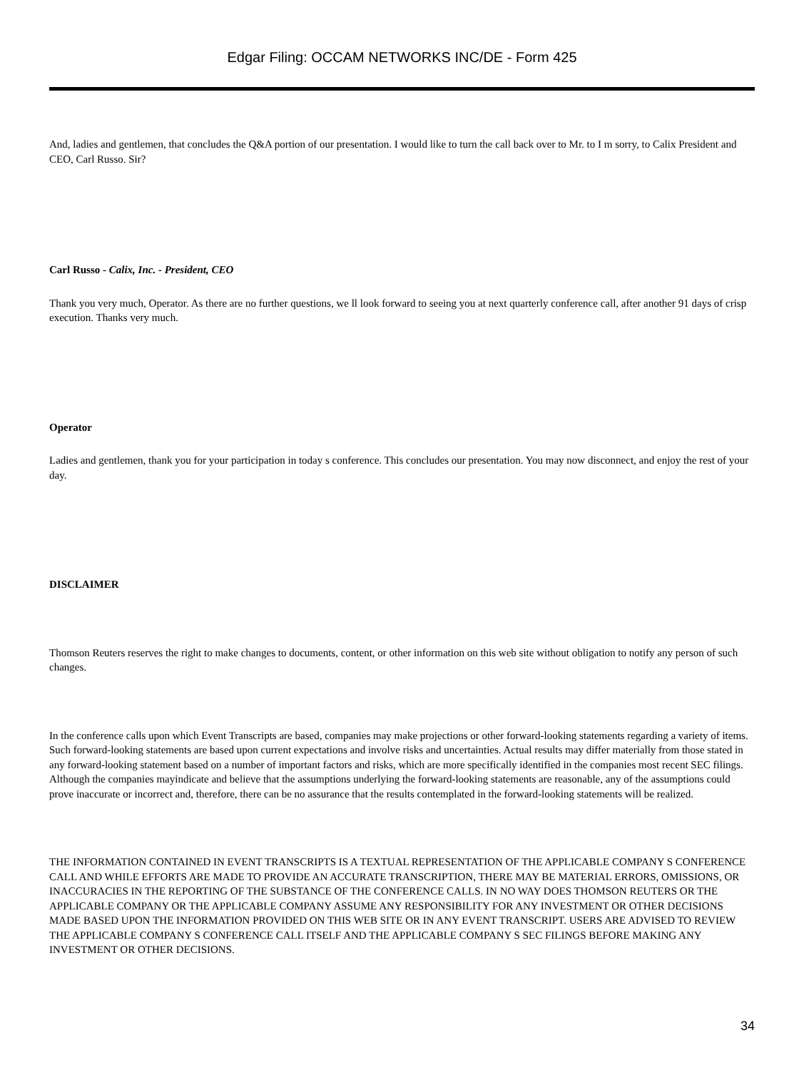Edgar Filing: OCCAM NETWORKS INC/DE - Form 425
And, ladies and gentlemen, that concludes the Q&A portion of our presentation. I would like to turn the call back over to Mr. to I m sorry, to Calix President and CEO, Carl Russo. Sir?
Carl Russo - Calix, Inc. - President, CEO
Thank you very much, Operator. As there are no further questions, we ll look forward to seeing you at next quarterly conference call, after another 91 days of crisp execution. Thanks very much.
Operator
Ladies and gentlemen, thank you for your participation in today s conference. This concludes our presentation. You may now disconnect, and enjoy the rest of your day.
DISCLAIMER
Thomson Reuters reserves the right to make changes to documents, content, or other information on this web site without obligation to notify any person of such changes.
In the conference calls upon which Event Transcripts are based, companies may make projections or other forward-looking statements regarding a variety of items. Such forward-looking statements are based upon current expectations and involve risks and uncertainties. Actual results may differ materially from those stated in any forward-looking statement based on a number of important factors and risks, which are more specifically identified in the companies most recent SEC filings. Although the companies mayindicate and believe that the assumptions underlying the forward-looking statements are reasonable, any of the assumptions could prove inaccurate or incorrect and, therefore, there can be no assurance that the results contemplated in the forward-looking statements will be realized.
THE INFORMATION CONTAINED IN EVENT TRANSCRIPTS IS A TEXTUAL REPRESENTATION OF THE APPLICABLE COMPANY S CONFERENCE CALL AND WHILE EFFORTS ARE MADE TO PROVIDE AN ACCURATE TRANSCRIPTION, THERE MAY BE MATERIAL ERRORS, OMISSIONS, OR INACCURACIES IN THE REPORTING OF THE SUBSTANCE OF THE CONFERENCE CALLS. IN NO WAY DOES THOMSON REUTERS OR THE APPLICABLE COMPANY OR THE APPLICABLE COMPANY ASSUME ANY RESPONSIBILITY FOR ANY INVESTMENT OR OTHER DECISIONS MADE BASED UPON THE INFORMATION PROVIDED ON THIS WEB SITE OR IN ANY EVENT TRANSCRIPT. USERS ARE ADVISED TO REVIEW THE APPLICABLE COMPANY S CONFERENCE CALL ITSELF AND THE APPLICABLE COMPANY S SEC FILINGS BEFORE MAKING ANY INVESTMENT OR OTHER DECISIONS.
34